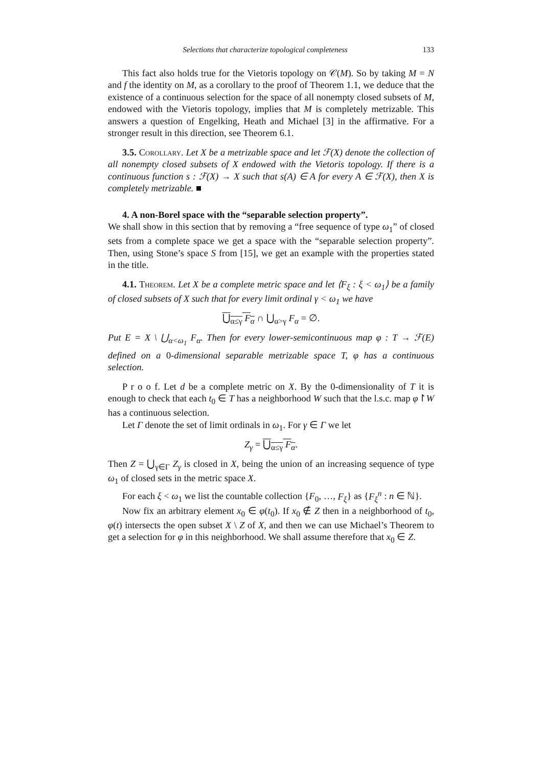Selections that characterize topological completeness 133
This fact also holds true for the Vietoris topology on 𝒞(M). So by taking M = N and f the identity on M, as a corollary to the proof of Theorem 1.1, we deduce that the existence of a continuous selection for the space of all nonempty closed subsets of M, endowed with the Vietoris topology, implies that M is completely metrizable. This answers a question of Engelking, Heath and Michael [3] in the affirmative. For a stronger result in this direction, see Theorem 6.1.
3.5. Corollary. Let X be a metrizable space and let ℱ(X) denote the collection of all nonempty closed subsets of X endowed with the Vietoris topology. If there is a continuous function s : ℱ(X) → X such that s(A) ∈ A for every A ∈ ℱ(X), then X is completely metrizable. ■
4. A non-Borel space with the “separable selection property”.
We shall show in this section that by removing a “free sequence of type ω<sub>1</sub>” of closed sets from a complete space we get a space with the “separable selection property”. Then, using Stone’s space S from [15], we get an example with the properties stated in the title.
4.1. Theorem. Let X be a complete metric space and let ⟨F<sub>ξ</sub> : ξ < ω<sub>1</sub>⟩ be a family of closed subsets of X such that for every limit ordinal γ < ω<sub>1</sub> we have
⋃<sub>α≤γ</sub> F<sub>α</sub> ∩ ⋃<sub>α>γ</sub> F<sub>α</sub> = ∅.
Put E = X \ ⋃<sub>α<ω<sub>1</sub></sub> F<sub>α</sub>. Then for every lower-semicontinuous map φ : T → ℱ(E) defined on a 0-dimensional separable metrizable space T, φ has a continuous selection.
P r o o f. Let d be a complete metric on X. By the 0-dimensionality of T it is enough to check that each t<sub>0</sub> ∈ T has a neighborhood W such that the l.s.c. map φ↾W has a continuous selection.
Let Γ denote the set of limit ordinals in ω<sub>1</sub>. For γ ∈ Γ we let
Z<sub>γ</sub> = ⋃<sub>α≤γ</sub> F<sub>α</sub>.
Then Z = ⋃<sub>γ∈Γ</sub> Z<sub>γ</sub> is closed in X, being the union of an increasing sequence of type ω<sub>1</sub> of closed sets in the metric space X.
For each ξ < ω<sub>1</sub> we list the countable collection {F<sub>0</sub>, …, F<sub>ξ</sub>} as {F<sub>ξ</sub><sup>n</sup> : n ∈ ℕ}.
Now fix an arbitrary element x<sub>0</sub> ∈ φ(t<sub>0</sub>). If x<sub>0</sub> ∉ Z then in a neighborhood of t<sub>0</sub>, φ(t) intersects the open subset X \ Z of X, and then we can use Michael’s Theorem to get a selection for φ in this neighborhood. We shall assume therefore that x<sub>0</sub> ∈ Z.